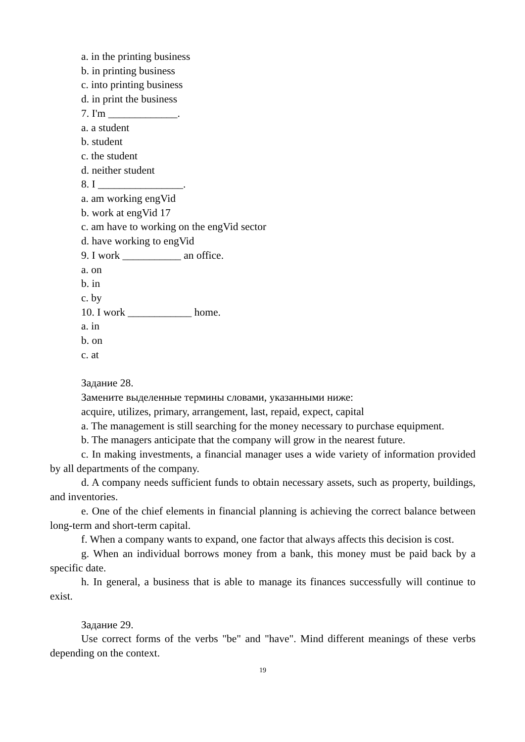a. in the printing business
b. in printing business
c. into printing business
d. in print the business
7. I'm _____________.
a. a student
b. student
c. the student
d. neither student
8. I ________________.
a. am working engVid
b. work at engVid 17
c. am have to working on the engVid sector
d. have working to engVid
9. I work ___________ an office.
a. on
b. in
c. by
10. I work ____________ home.
a. in
b. on
c. at
Задание 28.
Замените выделенные термины словами, указанными ниже:
acquire, utilizes, primary, arrangement, last, repaid, expect, capital
a. The management is still searching for the money necessary to purchase equipment.
b. The managers anticipate that the company will grow in the nearest future.
c. In making investments, a financial manager uses a wide variety of information provided by all departments of the company.
d. A company needs sufficient funds to obtain necessary assets, such as property, buildings, and inventories.
e. One of the chief elements in financial planning is achieving the correct balance between long-term and short-term capital.
f. When a company wants to expand, one factor that always affects this decision is cost.
g. When an individual borrows money from a bank, this money must be paid back by a specific date.
h. In general, a business that is able to manage its finances successfully will continue to exist.
Задание 29.
Use correct forms of the verbs "be" and "have". Mind different meanings of these verbs depending on the context.
19